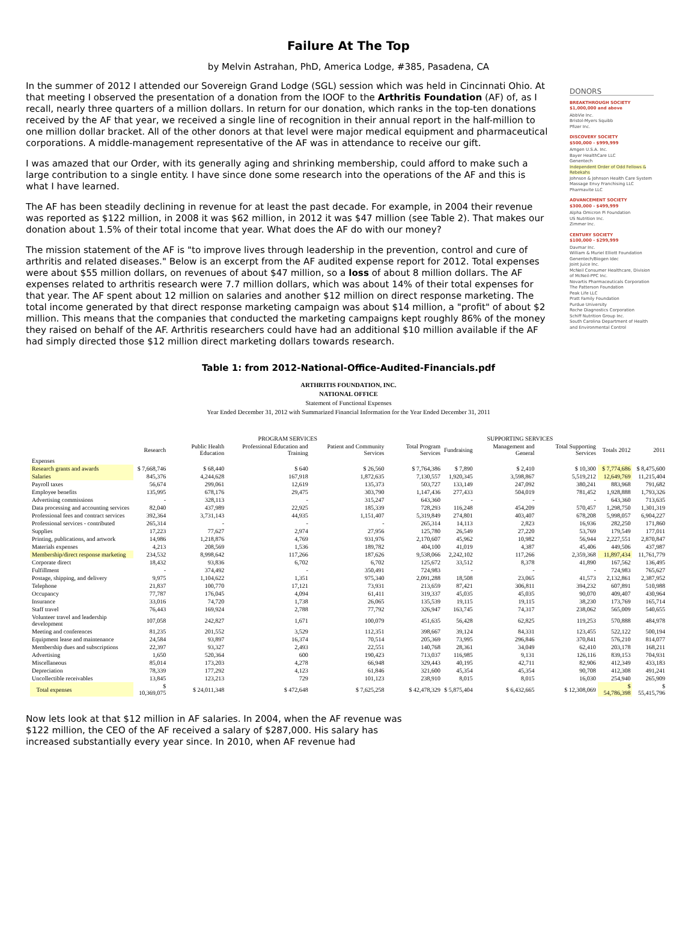Failure At The Top
by Melvin Astrahan, PhD, America Lodge, #385, Pasadena, CA
In the summer of 2012 I attended our Sovereign Grand Lodge (SGL) session which was held in Cincinnati Ohio. At that meeting I observed the presentation of a donation from the IOOF to the Arthritis Foundation (AF) of, as I recall, nearly three quarters of a million dollars. In return for our donation, which ranks in the top-ten donations received by the AF that year, we received a single line of recognition in their annual report in the half-million to one million dollar bracket. All of the other donors at that level were major medical equipment and pharmaceutical corporations. A middle-management representative of the AF was in attendance to receive our gift.
I was amazed that our Order, with its generally aging and shrinking membership, could afford to make such a large contribution to a single entity. I have since done some research into the operations of the AF and this is what I have learned.
The AF has been steadily declining in revenue for at least the past decade. For example, in 2004 their revenue was reported as $122 million, in 2008 it was $62 million, in 2012 it was $47 million (see Table 2). That makes our donation about 1.5% of their total income that year. What does the AF do with our money?
The mission statement of the AF is "to improve lives through leadership in the prevention, control and cure of arthritis and related diseases." Below is an excerpt from the AF audited expense report for 2012. Total expenses were about $55 million dollars, on revenues of about $47 million, so a loss of about 8 million dollars. The AF expenses related to arthritis research were 7.7 million dollars, which was about 14% of their total expenses for that year. The AF spent about 12 million on salaries and another $12 million on direct response marketing. The total income generated by that direct response marketing campaign was about $14 million, a "profit" of about $2 million. This means that the companies that conducted the marketing campaigns kept roughly 86% of the money they raised on behalf of the AF. Arthritis researchers could have had an additional $10 million available if the AF had simply directed those $12 million direct marketing dollars towards research.
DONORS
BREAKTHROUGH SOCIETY
$1,000,000 and above
AbbVie Inc.
Bristol-Myers Squibb
Pfizer Inc.
DISCOVERY SOCIETY
$500,000 - $999,999
Amgen U.S.A. Inc.
Bayer HealthCare LLC
Genentech
Independent Order of Odd Fellows & Rebekahs
Johnson & Johnson Health Care System
Massage Envy Franchising LLC
Pharmavite LLC
ADVANCEMENT SOCIETY
$300,000 - $499,999
Alpha Omicron Pi Foundation
US Nutrition Inc.
Zimmer Inc.
CENTURY SOCIETY
$100,000 - $299,999
Davmar Inc.
William & Muriel Elliott Foundation
Genentech/Biogen Idec
Joint Juice Inc.
McNeil Consumer Healthcare, Division of McNeil-PPC Inc.
Novartis Pharmaceuticals Corporation
The Patterson Foundation
Peak Life LLC
Pratt Family Foundation
Purdue University
Roche Diagnostics Corporation
Schiff Nutrition Group Inc.
South Carolina Department of Health and Environmental Control
Table 1: from 2012-National-Office-Audited-Financials.pdf
ARTHRITIS FOUNDATION, INC.
NATIONAL OFFICE
Statement of Functional Expenses
Year Ended December 31, 2012 with Summarized Financial Information for the Year Ended December 31, 2011
| | PROGRAM SERVICES | | | | | SUPPORTING SERVICES | | | | |
| --- | --- | --- | --- | --- | --- | --- | --- | --- | --- | --- |
| | Research | Public Health Education | Professional Education and Training | Patient and Community Services | Total Program Services | Fundraising | Management and General | Total Supporting Services | Totals 2012 | 2011 |
| Expenses | | | | | | | | | | |
| Research grants and awards | $ 7,668,746 | $ 68,440 | $ 640 | $ 26,560 | $ 7,764,386 | $ 7,890 | $ 2,410 | $ 10,300 | $ 7,774,686 | $ 8,475,600 |
| Salaries | 845,376 | 4,244,628 | 167,918 | 1,872,635 | 7,130,557 | 1,920,345 | 3,598,867 | 5,519,212 | 12,649,769 | 11,215,404 |
| Payroll taxes | 56,674 | 299,061 | 12,619 | 135,373 | 503,727 | 133,149 | 247,092 | 380,241 | 883,968 | 791,682 |
| Employee benefits | 135,995 | 678,176 | 29,475 | 303,790 | 1,147,436 | 277,433 | 504,019 | 781,452 | 1,928,888 | 1,793,326 |
| Advertising commissions | - | 328,113 | - | 315,247 | 643,360 | - | - | - | 643,360 | 713,635 |
| Data processing and accounting services | 82,040 | 437,989 | 22,925 | 185,339 | 728,293 | 116,248 | 454,209 | 570,457 | 1,298,750 | 1,301,319 |
| Professional fees and contract services | 392,364 | 3,731,143 | 44,935 | 1,151,407 | 5,319,849 | 274,801 | 403,407 | 678,208 | 5,998,057 | 6,904,227 |
| Professional services - contributed | 265,314 | - | - | - | 265,314 | 14,113 | 2,823 | 16,936 | 282,250 | 171,860 |
| Supplies | 17,223 | 77,627 | 2,974 | 27,956 | 125,780 | 26,549 | 27,220 | 53,769 | 179,549 | 177,011 |
| Printing, publications, and artwork | 14,986 | 1,218,876 | 4,769 | 931,976 | 2,170,607 | 45,962 | 10,982 | 56,944 | 2,227,551 | 2,870,847 |
| Materials expenses | 4,213 | 208,569 | 1,536 | 189,782 | 404,100 | 41,019 | 4,387 | 45,406 | 449,506 | 437,987 |
| Membership/direct response marketing | 234,532 | 8,998,642 | 117,266 | 187,626 | 9,538,066 | 2,242,102 | 117,266 | 2,359,368 | 11,897,434 | 11,761,779 |
| Corporate direct | 18,432 | 93,836 | 6,702 | 6,702 | 125,672 | 33,512 | 8,378 | 41,890 | 167,562 | 136,495 |
| Fulfillment | - | 374,492 | - | 350,491 | 724,983 | - | - | - | 724,983 | 765,627 |
| Postage, shipping, and delivery | 9,975 | 1,104,622 | 1,351 | 975,340 | 2,091,288 | 18,508 | 23,065 | 41,573 | 2,132,861 | 2,387,952 |
| Telephone | 21,837 | 100,770 | 17,121 | 73,931 | 213,659 | 87,421 | 306,811 | 394,232 | 607,891 | 510,988 |
| Occupancy | 77,787 | 176,045 | 4,094 | 61,411 | 319,337 | 45,035 | 45,035 | 90,070 | 409,407 | 430,964 |
| Insurance | 33,016 | 74,720 | 1,738 | 26,065 | 135,539 | 19,115 | 19,115 | 38,230 | 173,769 | 165,714 |
| Staff travel | 76,443 | 169,924 | 2,788 | 77,792 | 326,947 | 163,745 | 74,317 | 238,062 | 565,009 | 540,655 |
| Volunteer travel and leadership development | 107,058 | 242,827 | 1,671 | 100,079 | 451,635 | 56,428 | 62,825 | 119,253 | 570,888 | 484,978 |
| Meeting and conferences | 81,235 | 201,552 | 3,529 | 112,351 | 398,667 | 39,124 | 84,331 | 123,455 | 522,122 | 500,194 |
| Equipment lease and maintenance | 24,584 | 93,897 | 16,374 | 70,514 | 205,369 | 73,995 | 296,846 | 370,841 | 576,210 | 814,077 |
| Membership dues and subscriptions | 22,397 | 93,327 | 2,493 | 22,551 | 140,768 | 28,361 | 34,049 | 62,410 | 203,178 | 168,211 |
| Advertising | 1,650 | 520,364 | 600 | 190,423 | 713,037 | 116,985 | 9,131 | 126,116 | 839,153 | 704,931 |
| Miscellaneous | 85,014 | 173,203 | 4,278 | 66,948 | 329,443 | 40,195 | 42,711 | 82,906 | 412,349 | 433,183 |
| Depreciation | 78,339 | 177,292 | 4,123 | 61,846 | 321,600 | 45,354 | 45,354 | 90,708 | 412,308 | 491,241 |
| Uncollectible receivables | 13,845 | 123,213 | 729 | 101,123 | 238,910 | 8,015 | 8,015 | 16,030 | 254,940 | 265,909 |
| Total expenses | $ 10,369,075 | $ 24,011,348 | $ 472,648 | $ 7,625,258 | $ 42,478,329 | $ 5,875,404 | $ 6,432,665 | $ 12,308,069 | $ 54,786,398 | $ 55,415,796 |
Now lets look at that $12 million in AF salaries. In 2004, when the AF revenue was $122 million, the CEO of the AF received a salary of $287,000. His salary has increased substantially every year since. In 2010, when AF revenue had